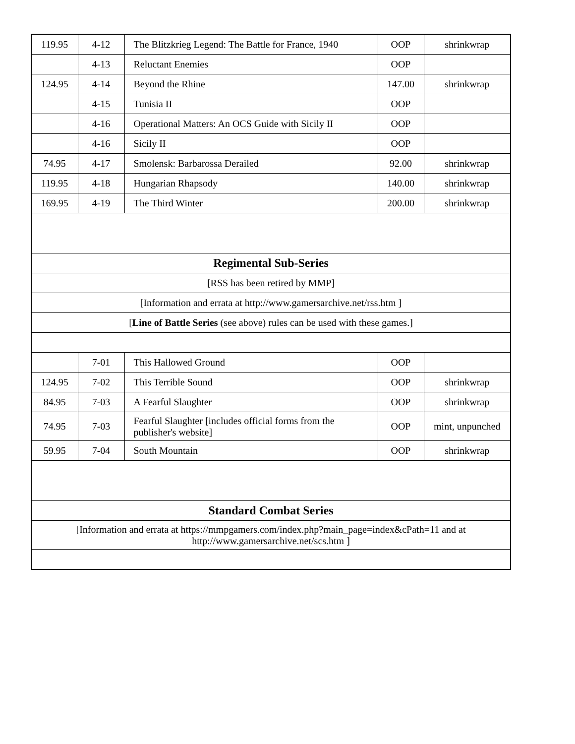| 119.95 | 4-12 | The Blitzkrieg Legend: The Battle for France, 1940 | OOP | shrinkwrap |
| | 4-13 | Reluctant Enemies | OOP | |
| 124.95 | 4-14 | Beyond the Rhine | 147.00 | shrinkwrap |
| | 4-15 | Tunisia II | OOP | |
| | 4-16 | Operational Matters: An OCS Guide with Sicily II | OOP | |
| | 4-16 | Sicily II | OOP | |
| 74.95 | 4-17 | Smolensk: Barbarossa Derailed | 92.00 | shrinkwrap |
| 119.95 | 4-18 | Hungarian Rhapsody | 140.00 | shrinkwrap |
| 169.95 | 4-19 | The Third Winter | 200.00 | shrinkwrap |
| Regimental Sub-Series | | | | |
| [RSS has been retired by MMP] | | | | |
| [Information and errata at http://www.gamersarchive.net/rss.htm ] | | | | |
| [ Line of Battle Series (see above) rules can be used with these games.] | | | | |
| | 7-01 | This Hallowed Ground | OOP | |
| 124.95 | 7-02 | This Terrible Sound | OOP | shrinkwrap |
| 84.95 | 7-03 | A Fearful Slaughter | OOP | shrinkwrap |
| 74.95 | 7-03 | Fearful Slaughter [includes official forms from the publisher's website] | OOP | mint, unpunched |
| 59.95 | 7-04 | South Mountain | OOP | shrinkwrap |
| Standard Combat Series | | | | |
| [Information and errata at https://mmpgamers.com/index.php?main_page=index&cPath=11 and at http://www.gamersarchive.net/scs.htm ] | | | | |